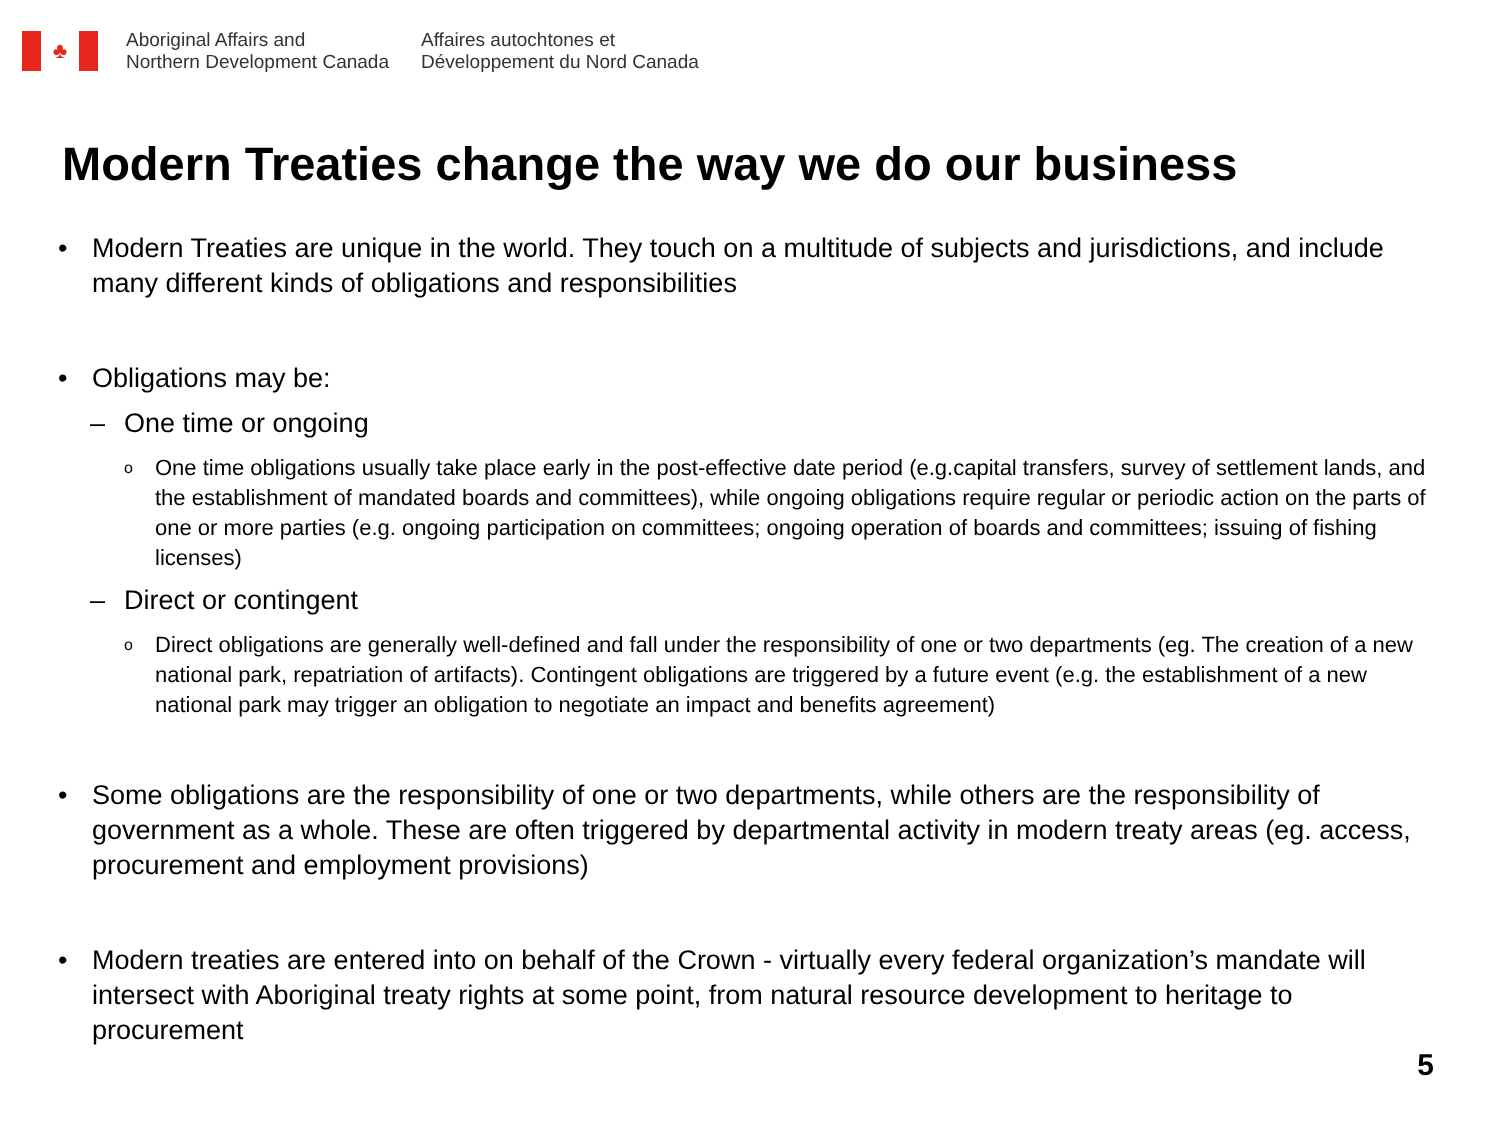♣
Aboriginal Affairs and
Northern Development Canada
Affaires autochtones et
Développement du Nord Canada
Modern Treaties change the way we do our business
• Modern Treaties are unique in the world. They touch on a multitude of subjects and jurisdictions, and include many different kinds of obligations and responsibilities
• Obligations may be:
– One time or ongoing
o One time obligations usually take place early in the post-effective date period (e.g.capital transfers, survey of settlement lands, and the establishment of mandated boards and committees), while ongoing obligations require regular or periodic action on the parts of one or more parties (e.g. ongoing participation on committees; ongoing operation of boards and committees; issuing of fishing licenses)
– Direct or contingent
o Direct obligations are generally well-defined and fall under the responsibility of one or two departments (eg. The creation of a new national park, repatriation of artifacts). Contingent obligations are triggered by a future event (e.g. the establishment of a new national park may trigger an obligation to negotiate an impact and benefits agreement)
• Some obligations are the responsibility of one or two departments, while others are the responsibility of government as a whole. These are often triggered by departmental activity in modern treaty areas (eg. access, procurement and employment provisions)
• Modern treaties are entered into on behalf of the Crown - virtually every federal organization’s mandate will intersect with Aboriginal treaty rights at some point, from natural resource development to heritage to procurement
5